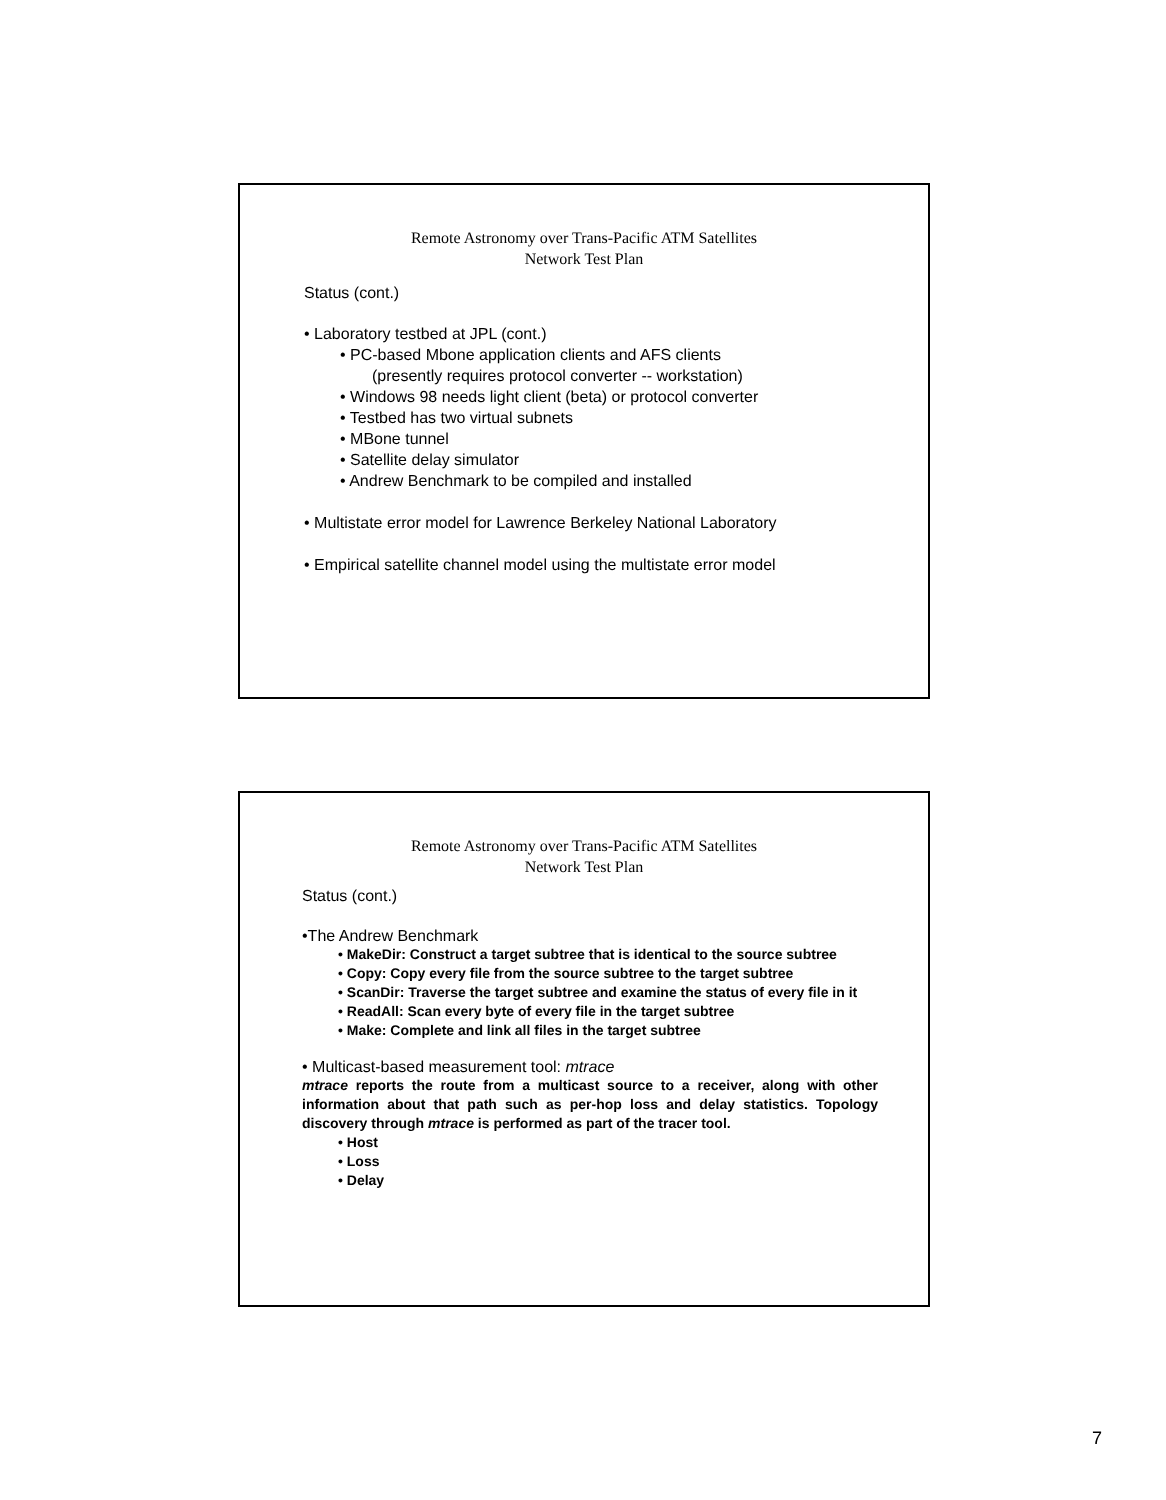Remote Astronomy over Trans-Pacific ATM Satellites
Network Test Plan
Status (cont.)
• Laboratory testbed at JPL (cont.)
• PC-based Mbone application clients and AFS clients
(presently requires protocol converter -- workstation)
• Windows 98 needs light client (beta) or protocol converter
• Testbed has two virtual subnets
• MBone tunnel
• Satellite delay simulator
• Andrew Benchmark to be compiled and installed
• Multistate error model for Lawrence Berkeley National Laboratory
• Empirical satellite channel model using the multistate error model
Remote Astronomy over Trans-Pacific ATM Satellites
Network Test Plan
Status (cont.)
•The Andrew Benchmark
• MakeDir: Construct a target subtree that is identical to the source subtree
• Copy: Copy every file from the source subtree to the target subtree
• ScanDir: Traverse the target subtree and examine the status of every file in it
• ReadAll: Scan every byte of every file in the target subtree
• Make: Complete and link all files in the target subtree
• Multicast-based measurement tool: mtrace
mtrace reports the route from a multicast source to a receiver, along with other information about that path such as per-hop loss and delay statistics. Topology discovery through mtrace is performed as part of the tracer tool.
• Host
• Loss
• Delay
7